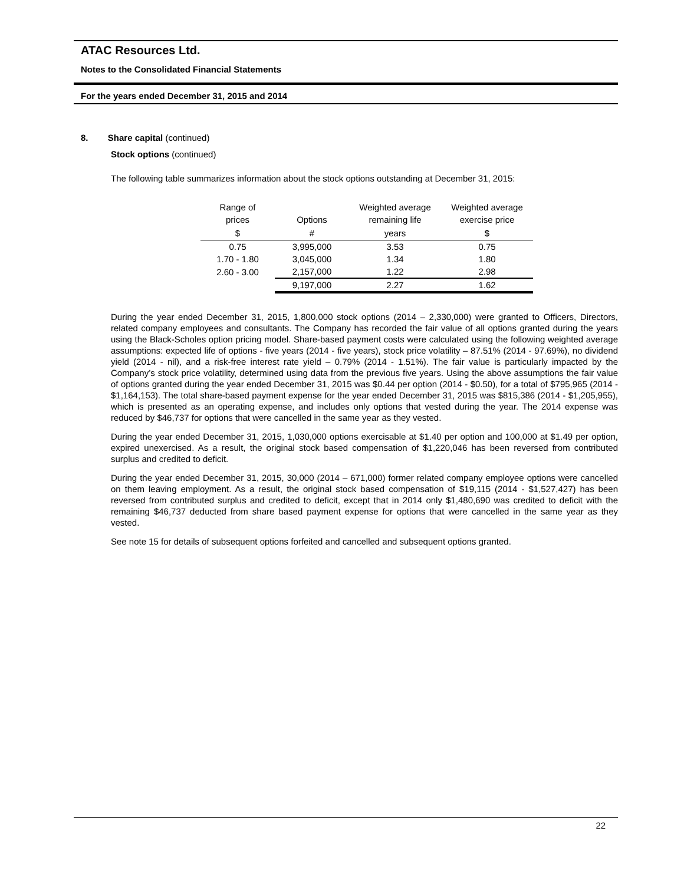ATAC Resources Ltd.
Notes to the Consolidated Financial Statements
For the years ended December 31, 2015 and 2014
8. Share capital (continued)
Stock options (continued)
The following table summarizes information about the stock options outstanding at December 31, 2015:
| Range of prices | Options | Weighted average remaining life | Weighted average exercise price |
| --- | --- | --- | --- |
| $ | # | years | $ |
| 0.75 | 3,995,000 | 3.53 | 0.75 |
| 1.70 - 1.80 | 3,045,000 | 1.34 | 1.80 |
| 2.60 - 3.00 | 2,157,000 | 1.22 | 2.98 |
| | 9,197,000 | 2.27 | 1.62 |
During the year ended December 31, 2015, 1,800,000 stock options (2014 – 2,330,000) were granted to Officers, Directors, related company employees and consultants. The Company has recorded the fair value of all options granted during the years using the Black-Scholes option pricing model. Share-based payment costs were calculated using the following weighted average assumptions: expected life of options - five years (2014 - five years), stock price volatility – 87.51% (2014 - 97.69%), no dividend yield (2014 - nil), and a risk-free interest rate yield – 0.79% (2014 - 1.51%). The fair value is particularly impacted by the Company’s stock price volatility, determined using data from the previous five years. Using the above assumptions the fair value of options granted during the year ended December 31, 2015 was $0.44 per option (2014 - $0.50), for a total of $795,965 (2014 - $1,164,153). The total share-based payment expense for the year ended December 31, 2015 was $815,386 (2014 - $1,205,955), which is presented as an operating expense, and includes only options that vested during the year. The 2014 expense was reduced by $46,737 for options that were cancelled in the same year as they vested.
During the year ended December 31, 2015, 1,030,000 options exercisable at $1.40 per option and 100,000 at $1.49 per option, expired unexercised. As a result, the original stock based compensation of $1,220,046 has been reversed from contributed surplus and credited to deficit.
During the year ended December 31, 2015, 30,000 (2014 – 671,000) former related company employee options were cancelled on them leaving employment. As a result, the original stock based compensation of $19,115 (2014 - $1,527,427) has been reversed from contributed surplus and credited to deficit, except that in 2014 only $1,480,690 was credited to deficit with the remaining $46,737 deducted from share based payment expense for options that were cancelled in the same year as they vested.
See note 15 for details of subsequent options forfeited and cancelled and subsequent options granted.
22